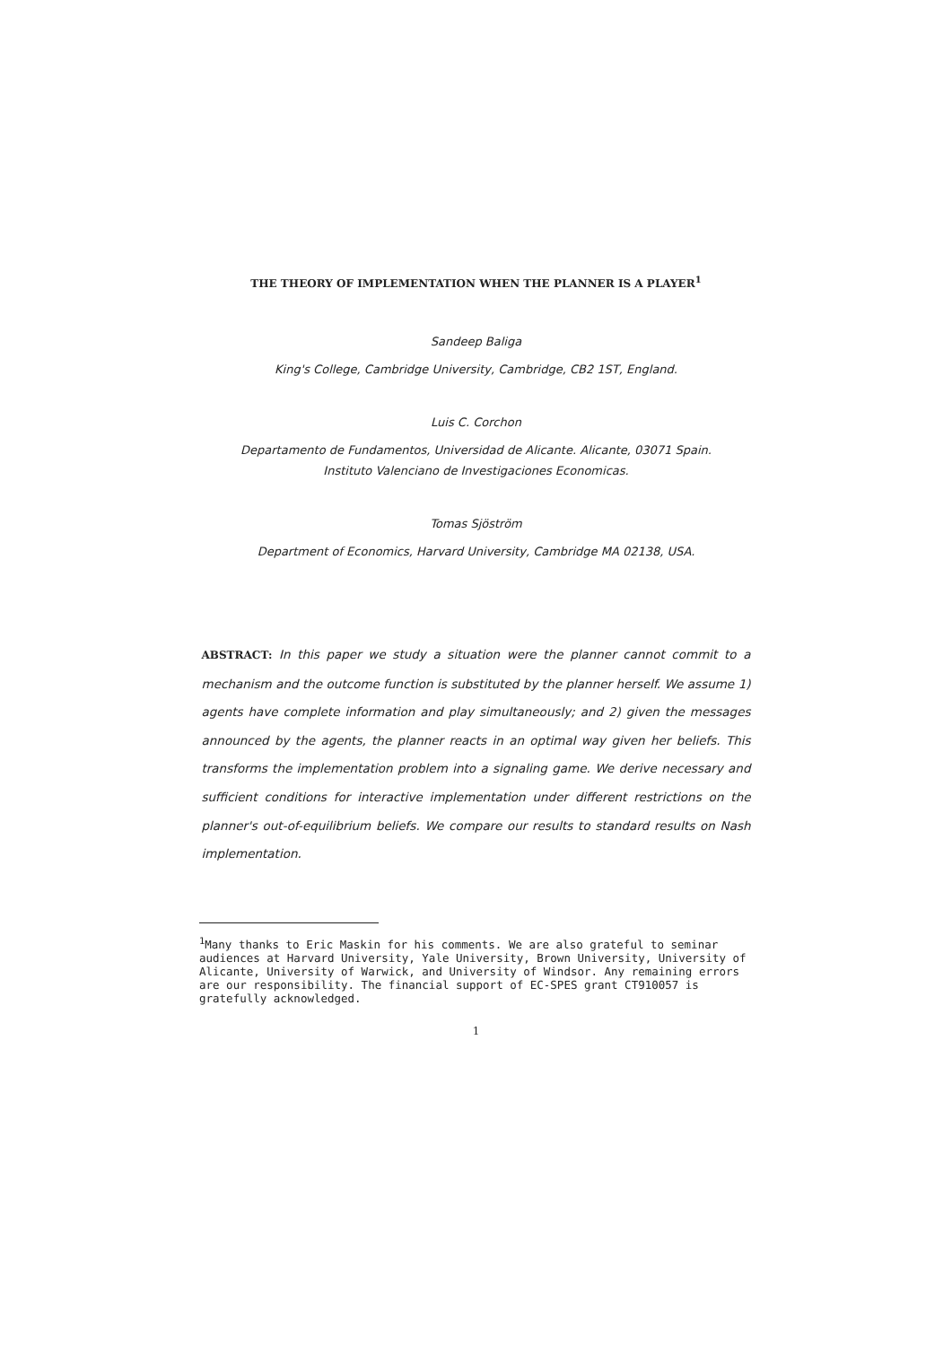THE THEORY OF IMPLEMENTATION WHEN THE PLANNER IS A PLAYER<sup>1</sup>
Sandeep Baliga
King's College, Cambridge University, Cambridge, CB2 1ST, England.
Luis C. Corchon
Departamento de Fundamentos, Universidad de Alicante. Alicante, 03071 Spain.
Instituto Valenciano de Investigaciones Economicas.
Tomas Sjöström
Department of Economics, Harvard University, Cambridge MA 02138, USA.
ABSTRACT: In this paper we study a situation were the planner cannot commit to a mechanism and the outcome function is substituted by the planner herself. We assume 1) agents have complete information and play simultaneously; and 2) given the messages announced by the agents, the planner reacts in an optimal way given her beliefs. This transforms the implementation problem into a signaling game. We derive necessary and sufficient conditions for interactive implementation under different restrictions on the planner's out-of-equilibrium beliefs. We compare our results to standard results on Nash implementation.
<sup>1</sup> Many thanks to Eric Maskin for his comments. We are also grateful to seminar audiences at Harvard University, Yale University, Brown University, University of Alicante, University of Warwick, and University of Windsor. Any remaining errors are our responsibility. The financial support of EC-SPES grant CT910057 is gratefully acknowledged.
1